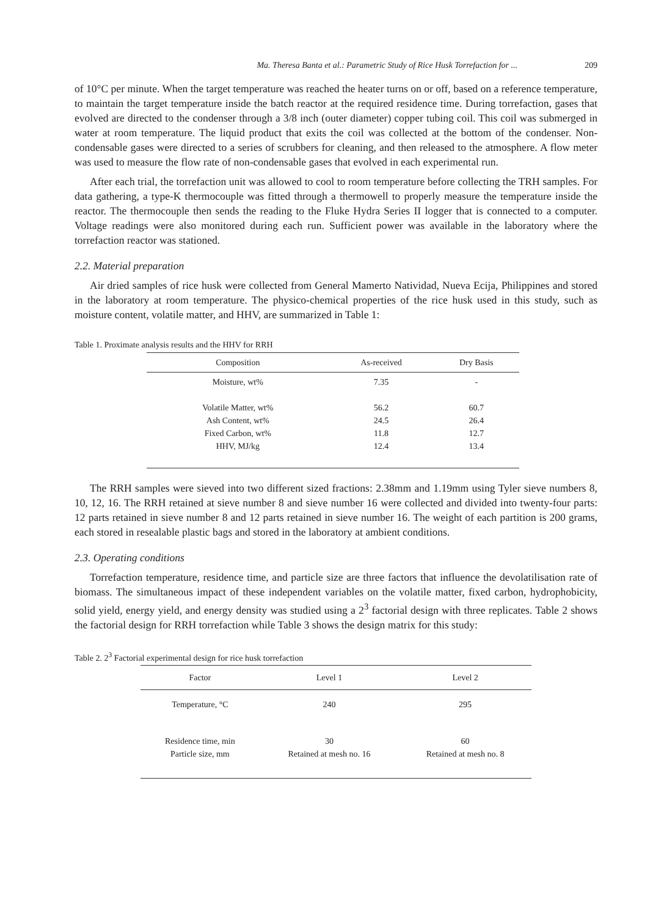Ma. Theresa Banta et al.: Parametric Study of Rice Husk Torrefaction for ... 209
of 10°C per minute. When the target temperature was reached the heater turns on or off, based on a reference temperature, to maintain the target temperature inside the batch reactor at the required residence time. During torrefaction, gases that evolved are directed to the condenser through a 3/8 inch (outer diameter) copper tubing coil. This coil was submerged in water at room temperature. The liquid product that exits the coil was collected at the bottom of the condenser. Non-condensable gases were directed to a series of scrubbers for cleaning, and then released to the atmosphere. A flow meter was used to measure the flow rate of non-condensable gases that evolved in each experimental run.
After each trial, the torrefaction unit was allowed to cool to room temperature before collecting the TRH samples. For data gathering, a type-K thermocouple was fitted through a thermowell to properly measure the temperature inside the reactor. The thermocouple then sends the reading to the Fluke Hydra Series II logger that is connected to a computer. Voltage readings were also monitored during each run. Sufficient power was available in the laboratory where the torrefaction reactor was stationed.
2.2. Material preparation
Air dried samples of rice husk were collected from General Mamerto Natividad, Nueva Ecija, Philippines and stored in the laboratory at room temperature. The physico-chemical properties of the rice husk used in this study, such as moisture content, volatile matter, and HHV, are summarized in Table 1:
Table 1. Proximate analysis results and the HHV for RRH
| Composition | As-received | Dry Basis |
| --- | --- | --- |
| Moisture, wt% | 7.35 | - |
| Volatile Matter, wt% | 56.2 | 60.7 |
| Ash Content, wt% | 24.5 | 26.4 |
| Fixed Carbon, wt% | 11.8 | 12.7 |
| HHV, MJ/kg | 12.4 | 13.4 |
The RRH samples were sieved into two different sized fractions: 2.38mm and 1.19mm using Tyler sieve numbers 8, 10, 12, 16. The RRH retained at sieve number 8 and sieve number 16 were collected and divided into twenty-four parts: 12 parts retained in sieve number 8 and 12 parts retained in sieve number 16. The weight of each partition is 200 grams, each stored in resealable plastic bags and stored in the laboratory at ambient conditions.
2.3. Operating conditions
Torrefaction temperature, residence time, and particle size are three factors that influence the devolatilisation rate of biomass. The simultaneous impact of these independent variables on the volatile matter, fixed carbon, hydrophobicity, solid yield, energy yield, and energy density was studied using a 2<sup>3</sup> factorial design with three replicates. Table 2 shows the factorial design for RRH torrefaction while Table 3 shows the design matrix for this study:
Table 2. 2<sup>3</sup> Factorial experimental design for rice husk torrefaction
| Factor | Level 1 | Level 2 |
| --- | --- | --- |
| Temperature, °C | 240 | 295 |
| Residence time, min | 30 | 60 |
| Particle size, mm | Retained at mesh no. 16 | Retained at mesh no. 8 |